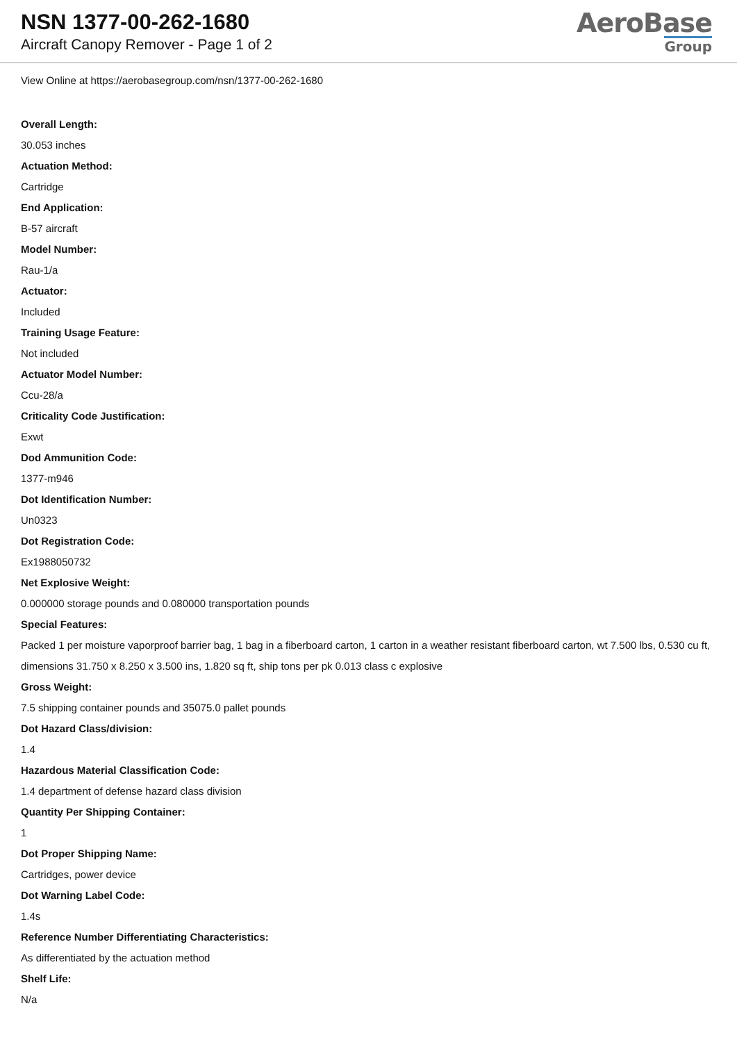NSN 1377-00-262-1680
Aircraft Canopy Remover - Page 1 of 2
AeroBase
Group
View Online at https://aerobasegroup.com/nsn/1377-00-262-1680
Overall Length:
30.053 inches
Actuation Method:
Cartridge
End Application:
B-57 aircraft
Model Number:
Rau-1/a
Actuator:
Included
Training Usage Feature:
Not included
Actuator Model Number:
Ccu-28/a
Criticality Code Justification:
Exwt
Dod Ammunition Code:
1377-m946
Dot Identification Number:
Un0323
Dot Registration Code:
Ex1988050732
Net Explosive Weight:
0.000000 storage pounds and 0.080000 transportation pounds
Special Features:
Packed 1 per moisture vaporproof barrier bag, 1 bag in a fiberboard carton, 1 carton in a weather resistant fiberboard carton, wt 7.500 lbs, 0.530 cu ft, dimensions 31.750 x 8.250 x 3.500 ins, 1.820 sq ft, ship tons per pk 0.013 class c explosive
Gross Weight:
7.5 shipping container pounds and 35075.0 pallet pounds
Dot Hazard Class/division:
1.4
Hazardous Material Classification Code:
1.4 department of defense hazard class division
Quantity Per Shipping Container:
1
Dot Proper Shipping Name:
Cartridges, power device
Dot Warning Label Code:
1.4s
Reference Number Differentiating Characteristics:
As differentiated by the actuation method
Shelf Life:
N/a